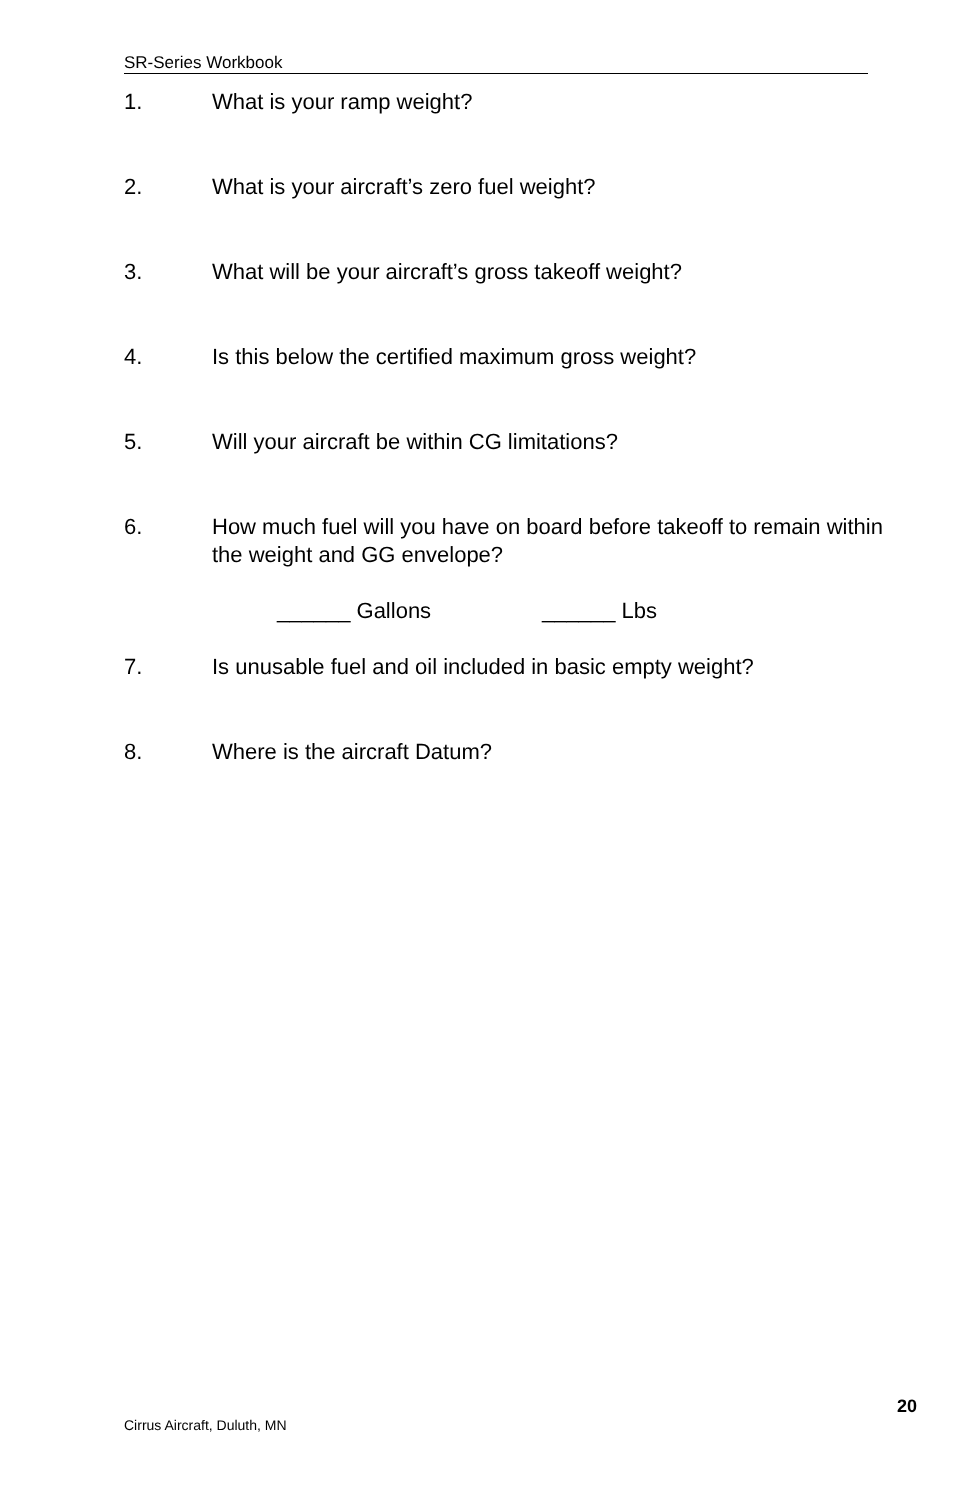SR-Series Workbook
1. What is your ramp weight?
2. What is your aircraft’s zero fuel weight?
3. What will be your aircraft’s gross takeoff weight?
4. Is this below the certified maximum gross weight?
5. Will your aircraft be within CG limitations?
6. How much fuel will you have on board before takeoff to remain within the weight and GG envelope?
______ Gallons ______ Lbs
7. Is unusable fuel and oil included in basic empty weight?
8. Where is the aircraft Datum?
20
Cirrus Aircraft, Duluth, MN